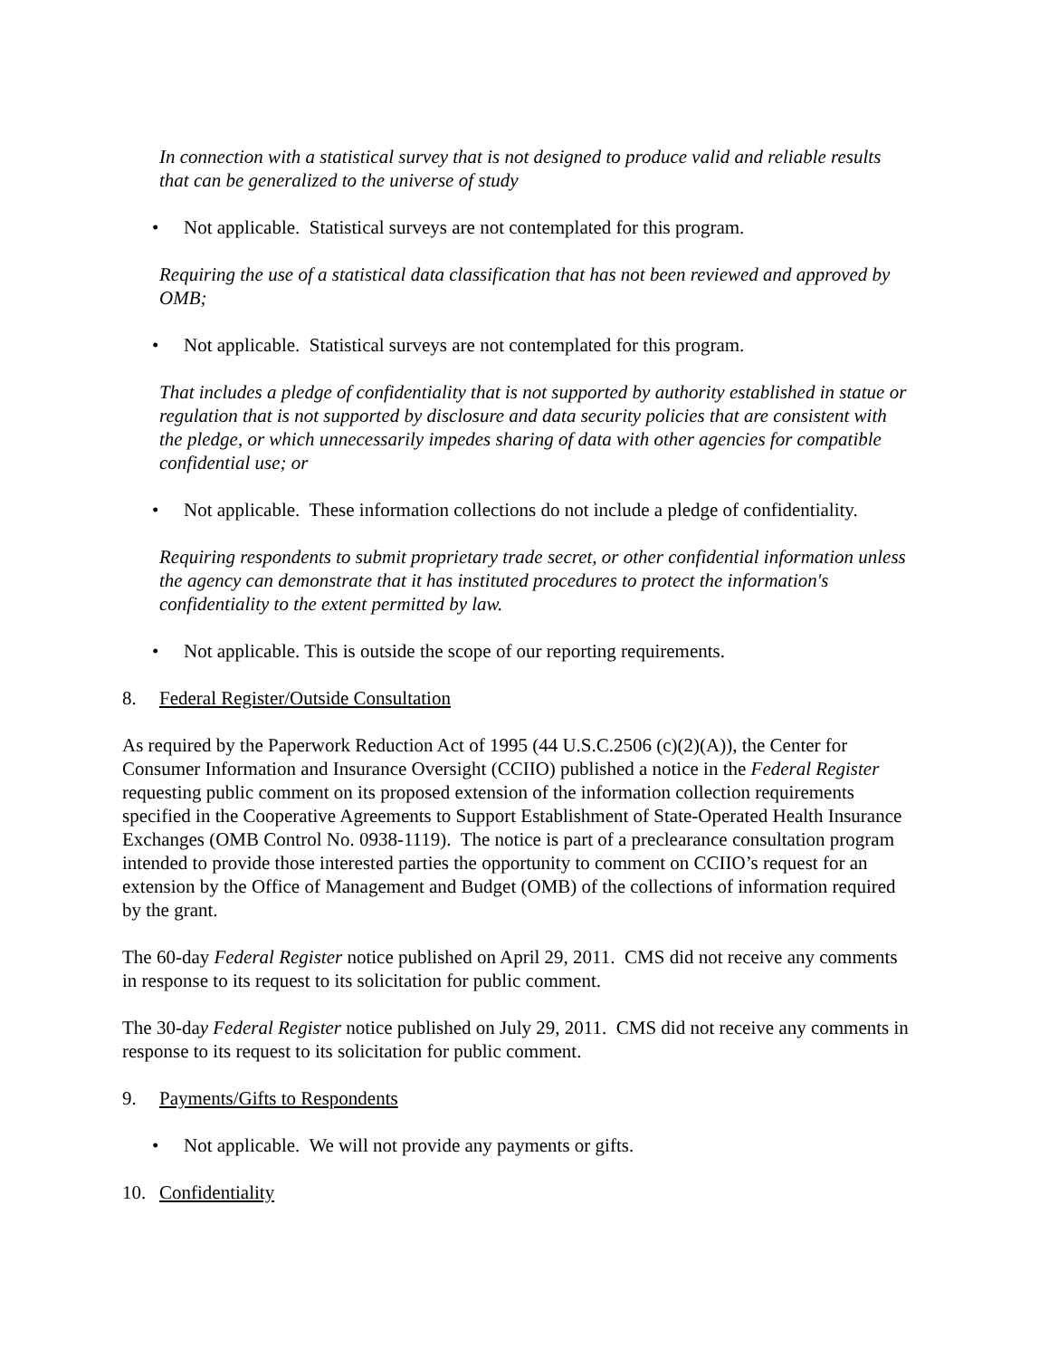In connection with a statistical survey that is not designed to produce valid and reliable results that can be generalized to the universe of study
• Not applicable. Statistical surveys are not contemplated for this program.
Requiring the use of a statistical data classification that has not been reviewed and approved by OMB;
• Not applicable. Statistical surveys are not contemplated for this program.
That includes a pledge of confidentiality that is not supported by authority established in statue or regulation that is not supported by disclosure and data security policies that are consistent with the pledge, or which unnecessarily impedes sharing of data with other agencies for compatible confidential use; or
• Not applicable. These information collections do not include a pledge of confidentiality.
Requiring respondents to submit proprietary trade secret, or other confidential information unless the agency can demonstrate that it has instituted procedures to protect the information's confidentiality to the extent permitted by law.
• Not applicable. This is outside the scope of our reporting requirements.
8. Federal Register/Outside Consultation
As required by the Paperwork Reduction Act of 1995 (44 U.S.C.2506 (c)(2)(A)), the Center for Consumer Information and Insurance Oversight (CCIIO) published a notice in the Federal Register requesting public comment on its proposed extension of the information collection requirements specified in the Cooperative Agreements to Support Establishment of State-Operated Health Insurance Exchanges (OMB Control No. 0938-1119). The notice is part of a preclearance consultation program intended to provide those interested parties the opportunity to comment on CCIIO’s request for an extension by the Office of Management and Budget (OMB) of the collections of information required by the grant.
The 60-day Federal Register notice published on April 29, 2011. CMS did not receive any comments in response to its request to its solicitation for public comment.
The 30-day Federal Register notice published on July 29, 2011. CMS did not receive any comments in response to its request to its solicitation for public comment.
9. Payments/Gifts to Respondents
• Not applicable. We will not provide any payments or gifts.
10. Confidentiality